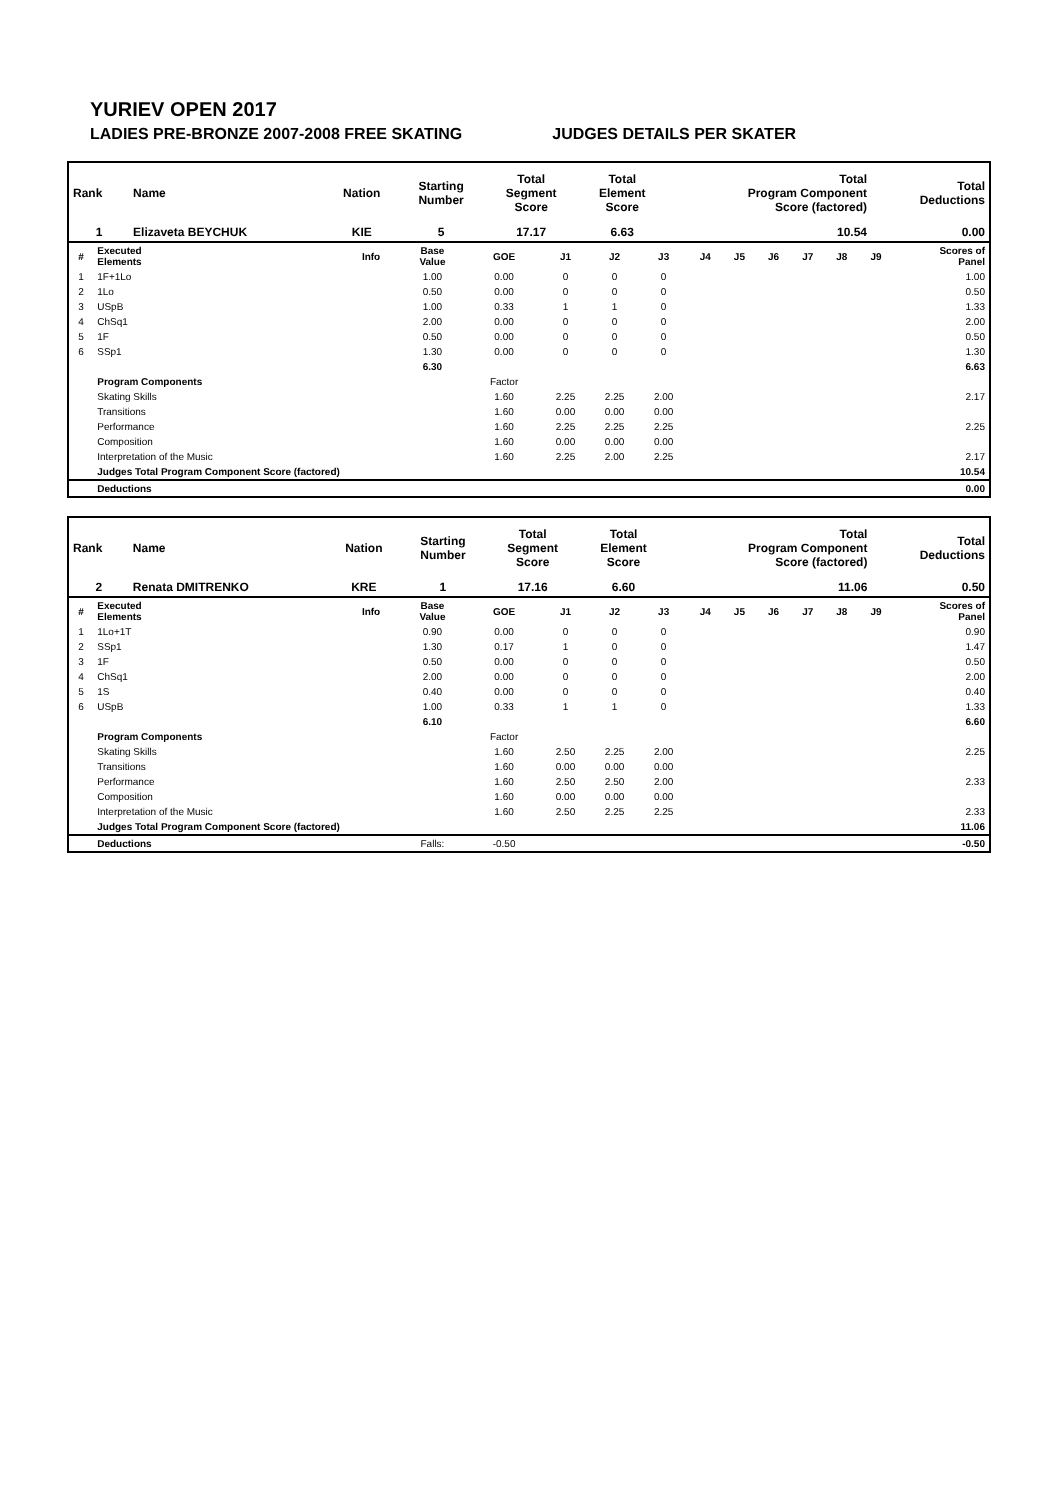YURIEV OPEN 2017
LADIES PRE-BRONZE 2007-2008 FREE SKATING JUDGES DETAILS PER SKATER
| Rank | Name | Nation | Starting Number | Total Segment Score | Total Element Score | Total Program Component Score (factored) | Total Deductions |
| --- | --- | --- | --- | --- | --- | --- | --- |
| 1 | Elizaveta BEYCHUK | KIE | 5 | 17.17 | 6.63 | 10.54 | 0.00 |
| # | Executed Elements | Info | Base Value | GOE | J1 | J2 | J3 | J4 | J5 | J6 | J7 | J8 | J9 | Scores of Panel |
| --- | --- | --- | --- | --- | --- | --- | --- | --- | --- | --- | --- | --- | --- | --- |
| 1 | 1F+1Lo | | 1.00 | 0.00 | 0 | 0 | 0 | | | | | | | 1.00 |
| 2 | 1Lo | | 0.50 | 0.00 | 0 | 0 | 0 | | | | | | | 0.50 |
| 3 | USpB | | 1.00 | 0.33 | 1 | 1 | 0 | | | | | | | 1.33 |
| 4 | ChSq1 | | 2.00 | 0.00 | 0 | 0 | 0 | | | | | | | 2.00 |
| 5 | 1F | | 0.50 | 0.00 | 0 | 0 | 0 | | | | | | | 0.50 |
| 6 | SSp1 | | 1.30 | 0.00 | 0 | 0 | 0 | | | | | | | 1.30 |
| | | | 6.30 | | | | | | | | | | | 6.63 |
| | Program Components | | | Factor | | | | | | | | | | |
| | Skating Skills | | | 1.60 | 2.25 | 2.25 | 2.00 | | | | | | | 2.17 |
| | Transitions | | | 1.60 | 0.00 | 0.00 | 0.00 | | | | | | | |
| | Performance | | | 1.60 | 2.25 | 2.25 | 2.25 | | | | | | | 2.25 |
| | Composition | | | 1.60 | 0.00 | 0.00 | 0.00 | | | | | | | |
| | Interpretation of the Music | | | 1.60 | 2.25 | 2.00 | 2.25 | | | | | | | 2.17 |
| | Judges Total Program Component Score (factored) | | | | | | | | | | | | | 10.54 |
| | Deductions | | | | | | | | | | | | | 0.00 |
| Rank | Name | Nation | Starting Number | Total Segment Score | Total Element Score | Total Program Component Score (factored) | Total Deductions |
| --- | --- | --- | --- | --- | --- | --- | --- |
| 2 | Renata DMITRENKO | KRE | 1 | 17.16 | 6.60 | 11.06 | 0.50 |
| # | Executed Elements | Info | Base Value | GOE | J1 | J2 | J3 | J4 | J5 | J6 | J7 | J8 | J9 | Scores of Panel |
| --- | --- | --- | --- | --- | --- | --- | --- | --- | --- | --- | --- | --- | --- | --- |
| 1 | 1Lo+1T | | 0.90 | 0.00 | 0 | 0 | 0 | | | | | | | 0.90 |
| 2 | SSp1 | | 1.30 | 0.17 | 1 | 0 | 0 | | | | | | | 1.47 |
| 3 | 1F | | 0.50 | 0.00 | 0 | 0 | 0 | | | | | | | 0.50 |
| 4 | ChSq1 | | 2.00 | 0.00 | 0 | 0 | 0 | | | | | | | 2.00 |
| 5 | 1S | | 0.40 | 0.00 | 0 | 0 | 0 | | | | | | | 0.40 |
| 6 | USpB | | 1.00 | 0.33 | 1 | 1 | 0 | | | | | | | 1.33 |
| | | | 6.10 | | | | | | | | | | | 6.60 |
| | Program Components | | | Factor | | | | | | | | | | |
| | Skating Skills | | | 1.60 | 2.50 | 2.25 | 2.00 | | | | | | | 2.25 |
| | Transitions | | | 1.60 | 0.00 | 0.00 | 0.00 | | | | | | | |
| | Performance | | | 1.60 | 2.50 | 2.50 | 2.00 | | | | | | | 2.33 |
| | Composition | | | 1.60 | 0.00 | 0.00 | 0.00 | | | | | | | |
| | Interpretation of the Music | | | 1.60 | 2.50 | 2.25 | 2.25 | | | | | | | 2.33 |
| | Judges Total Program Component Score (factored) | | | | | | | | | | | | | 11.06 |
| | Deductions | | Falls: | -0.50 | | | | | | | | | | -0.50 |